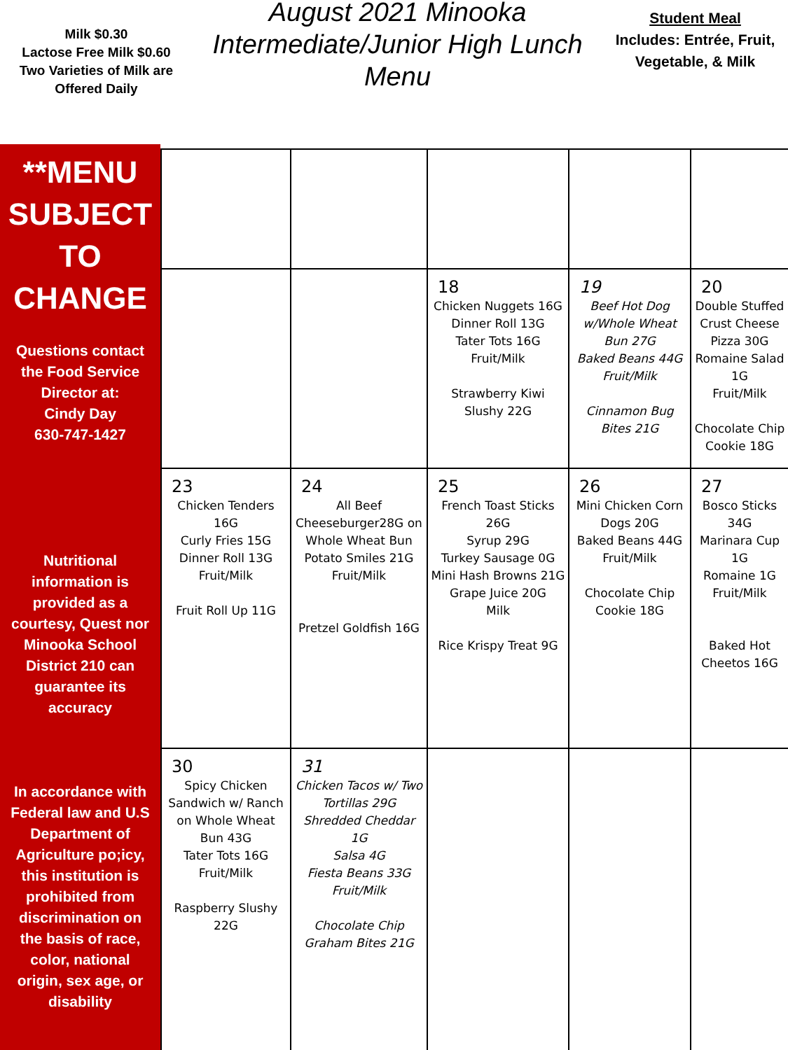Milk $0.30
Lactose Free Milk $0.60
Two Varieties of Milk are
Offered Daily
August 2021 Minooka Intermediate/Junior High Lunch Menu
Student Meal
Includes: Entrée, Fruit, Vegetable, & Milk
**MENU SUBJECT TO CHANGE
Questions contact the Food Service Director at:
Cindy Day
630-747-1427
Nutritional information is provided as a courtesy, Quest nor Minooka School District 210 can guarantee its accuracy
In accordance with Federal law and U.S Department of Agriculture po;icy, this institution is prohibited from discrimination on the basis of race, color, national origin, sex age, or disability
| | | 18 Chicken Nuggets 16G Dinner Roll 13G Tater Tots 16G Fruit/Milk Strawberry Kiwi Slushy 22G | 19 Beef Hot Dog w/Whole Wheat Bun 27G Baked Beans 44G Fruit/Milk Cinnamon Bug Bites 21G | 20 Double Stuffed Crust Cheese Pizza 30G Romaine Salad 1G Fruit/Milk Chocolate Chip Cookie 18G |
| 23 Chicken Tenders 16G Curly Fries 15G Dinner Roll 13G Fruit/Milk Fruit Roll Up 11G | 24 All Beef Cheeseburger28G on Whole Wheat Bun Potato Smiles 21G Fruit/Milk Pretzel Goldfish 16G | 25 French Toast Sticks 26G Syrup 29G Turkey Sausage 0G Mini Hash Browns 21G Grape Juice 20G Milk Rice Krispy Treat 9G | 26 Mini Chicken Corn Dogs 20G Baked Beans 44G Fruit/Milk Chocolate Chip Cookie 18G | 27 Bosco Sticks 34G Marinara Cup 1G Romaine 1G Fruit/Milk Baked Hot Cheetos 16G |
| 30 Spicy Chicken Sandwich w/ Ranch on Whole Wheat Bun 43G Tater Tots 16G Fruit/Milk Raspberry Slushy 22G | 31 Chicken Tacos w/ Two Tortillas 29G Shredded Cheddar 1G Salsa 4G Fiesta Beans 33G Fruit/Milk Chocolate Chip Graham Bites 21G | | | |